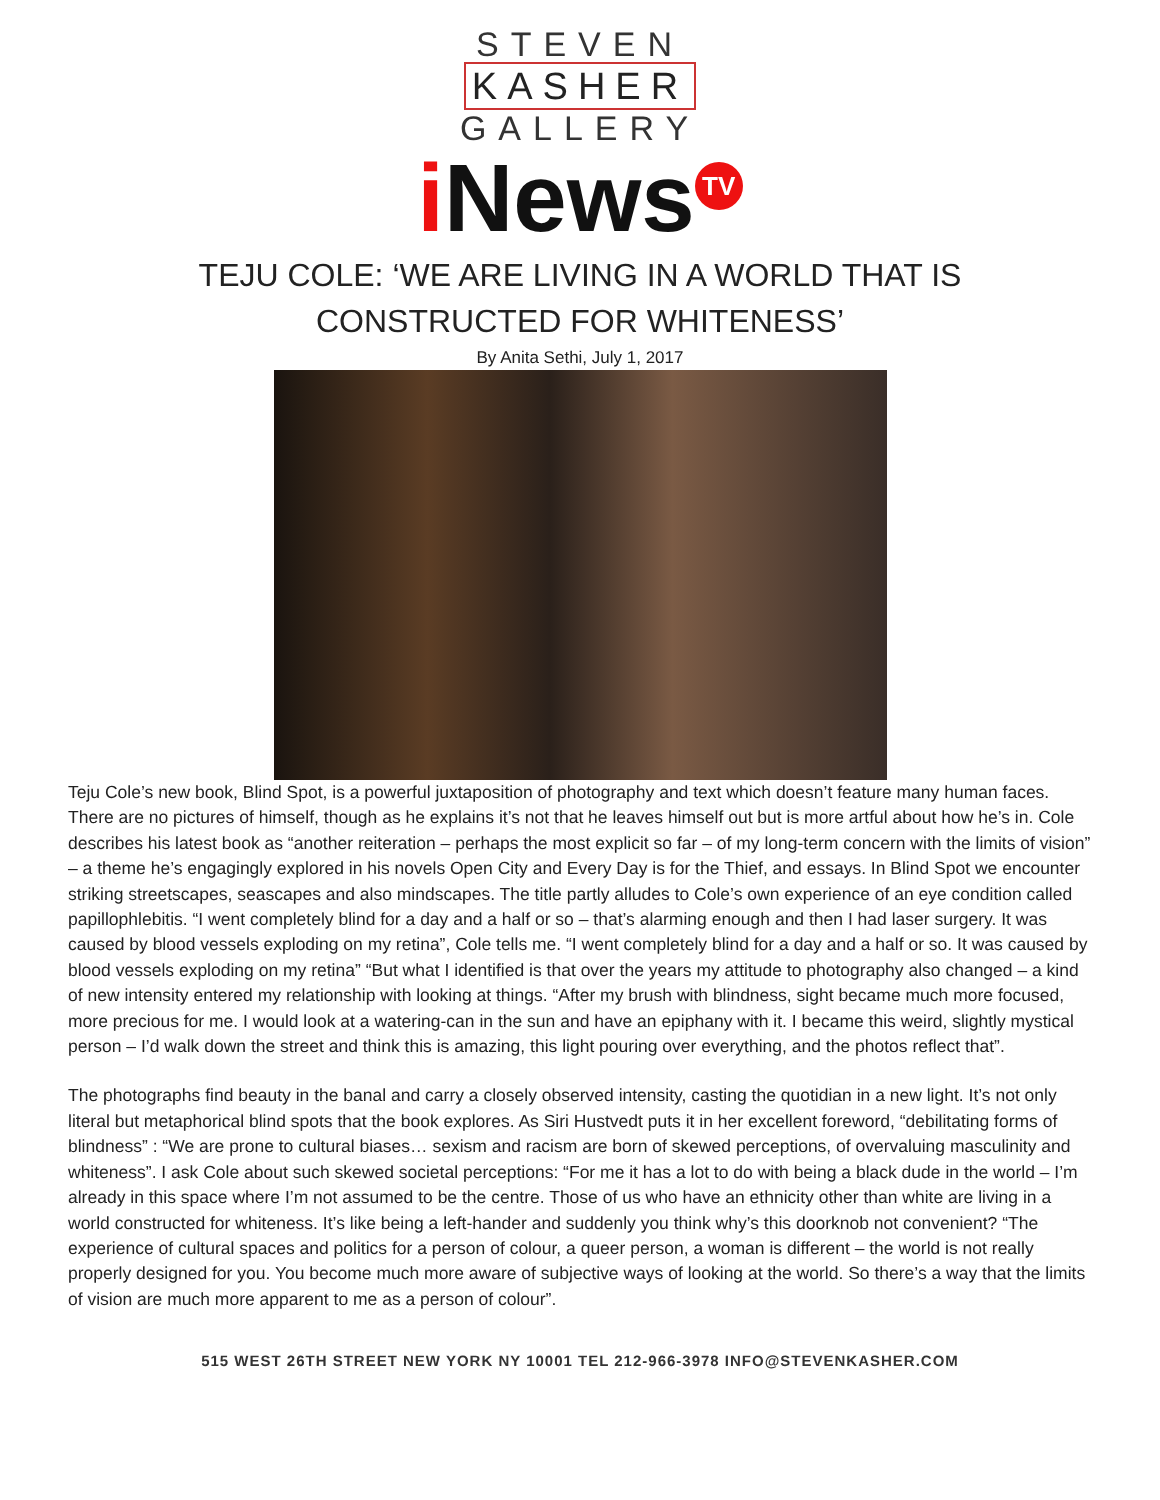STEVEN
KASHER
GALLERY
i News TV
TEJU COLE: ‘WE ARE LIVING IN A WORLD THAT IS CONSTRUCTED FOR WHITENESS’
By Anita Sethi, July 1, 2017
Teju Cole’s new book, Blind Spot, is a powerful juxtaposition of photography and text which doesn’t feature many human faces. There are no pictures of himself, though as he explains it’s not that he leaves himself out but is more artful about how he’s in. Cole describes his latest book as “another reiteration – perhaps the most explicit so far – of my long-term concern with the limits of vision” – a theme he’s engagingly explored in his novels Open City and Every Day is for the Thief, and essays. In Blind Spot we encounter striking streetscapes, seascapes and also mindscapes. The title partly alludes to Cole’s own experience of an eye condition called papillophlebitis. “I went completely blind for a day and a half or so – that’s alarming enough and then I had laser surgery. It was caused by blood vessels exploding on my retina”, Cole tells me. “I went completely blind for a day and a half or so. It was caused by blood vessels exploding on my retina” “But what I identified is that over the years my attitude to photography also changed – a kind of new intensity entered my relationship with looking at things. “After my brush with blindness, sight became much more focused, more precious for me. I would look at a watering-can in the sun and have an epiphany with it. I became this weird, slightly mystical person – I’d walk down the street and think this is amazing, this light pouring over everything, and the photos reflect that”.
The photographs find beauty in the banal and carry a closely observed intensity, casting the quotidian in a new light. It’s not only literal but metaphorical blind spots that the book explores. As Siri Hustvedt puts it in her excellent foreword, “debilitating forms of blindness” : “We are prone to cultural biases… sexism and racism are born of skewed perceptions, of overvaluing masculinity and whiteness”. I ask Cole about such skewed societal perceptions: “For me it has a lot to do with being a black dude in the world – I’m already in this space where I’m not assumed to be the centre. Those of us who have an ethnicity other than white are living in a world constructed for whiteness. It’s like being a left-hander and suddenly you think why’s this doorknob not convenient? “The experience of cultural spaces and politics for a person of colour, a queer person, a woman is different – the world is not really properly designed for you. You become much more aware of subjective ways of looking at the world. So there’s a way that the limits of vision are much more apparent to me as a person of colour”.
515 WEST 26TH STREET NEW YORK NY 10001 TEL 212-966-3978 INFO@STEVENKASHER.COM